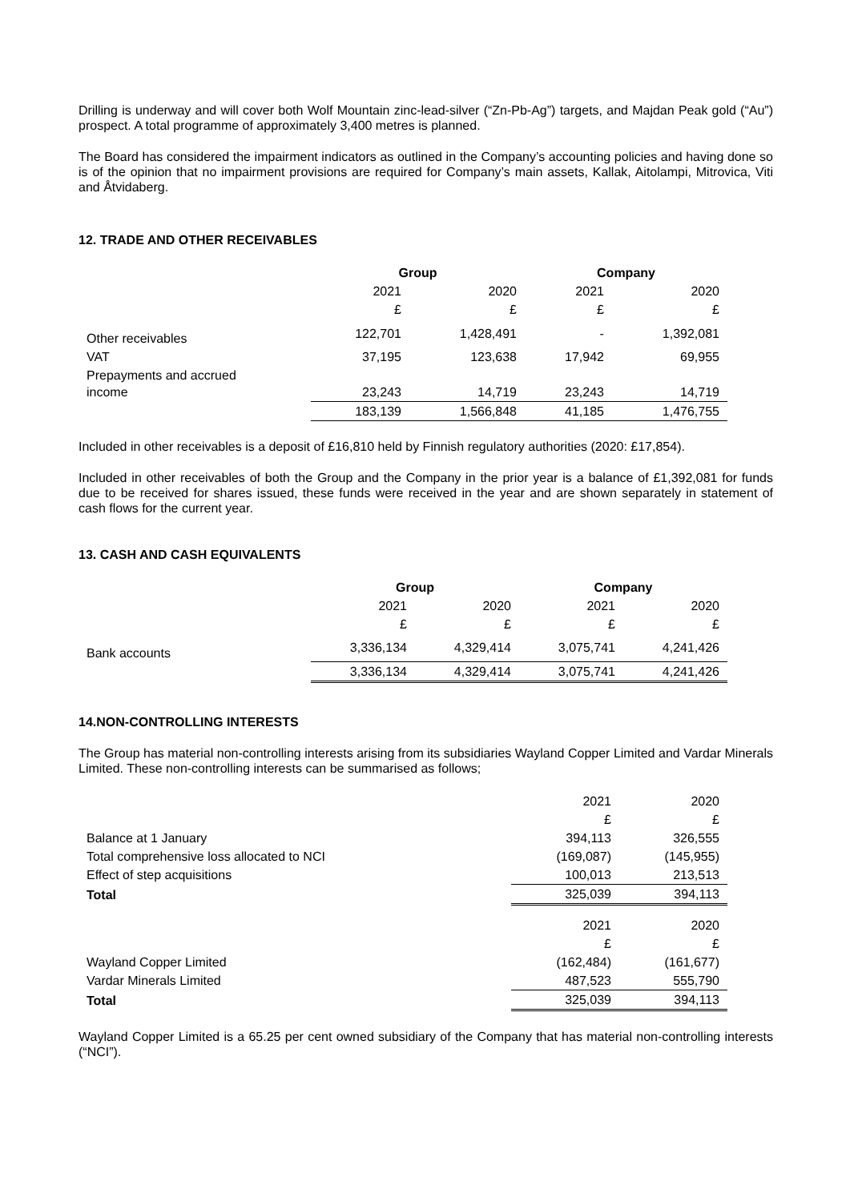Drilling is underway and will cover both Wolf Mountain zinc-lead-silver (“Zn-Pb-Ag”) targets, and Majdan Peak gold (“Au”) prospect. A total programme of approximately 3,400 metres is planned.
The Board has considered the impairment indicators as outlined in the Company’s accounting policies and having done so is of the opinion that no impairment provisions are required for Company’s main assets, Kallak, Aitolampi, Mitrovica, Viti and Åtvidaberg.
12. TRADE AND OTHER RECEIVABLES
| | Group | | Company | |
| | 2021 | 2020 | 2021 | 2020 |
| | £ | £ | £ | £ |
| Other receivables | 122,701 | 1,428,491 | - | 1,392,081 |
| VAT | 37,195 | 123,638 | 17,942 | 69,955 |
| Prepayments and accrued income | 23,243 | 14,719 | 23,243 | 14,719 |
| | 183,139 | 1,566,848 | 41,185 | 1,476,755 |
Included in other receivables is a deposit of £16,810 held by Finnish regulatory authorities (2020: £17,854).
Included in other receivables of both the Group and the Company in the prior year is a balance of £1,392,081 for funds due to be received for shares issued, these funds were received in the year and are shown separately in statement of cash flows for the current year.
13. CASH AND CASH EQUIVALENTS
| | Group | | Company | |
| | 2021 | 2020 | 2021 | 2020 |
| | £ | £ | £ | £ |
| Bank accounts | 3,336,134 | 4,329,414 | 3,075,741 | 4,241,426 |
| | 3,336,134 | 4,329,414 | 3,075,741 | 4,241,426 |
14.NON-CONTROLLING INTERESTS
The Group has material non-controlling interests arising from its subsidiaries Wayland Copper Limited and Vardar Minerals Limited. These non-controlling interests can be summarised as follows;
| | 2021 | 2020 |
| | £ | £ |
| Balance at 1 January | 394,113 | 326,555 |
| Total comprehensive loss allocated to NCI | (169,087) | (145,955) |
| Effect of step acquisitions | 100,013 | 213,513 |
| Total | 325,039 | 394,113 |
| | 2021 | 2020 |
| | £ | £ |
| Wayland Copper Limited | (162,484) | (161,677) |
| Vardar Minerals Limited | 487,523 | 555,790 |
| Total | 325,039 | 394,113 |
Wayland Copper Limited is a 65.25 per cent owned subsidiary of the Company that has material non-controlling interests (“NCI”).